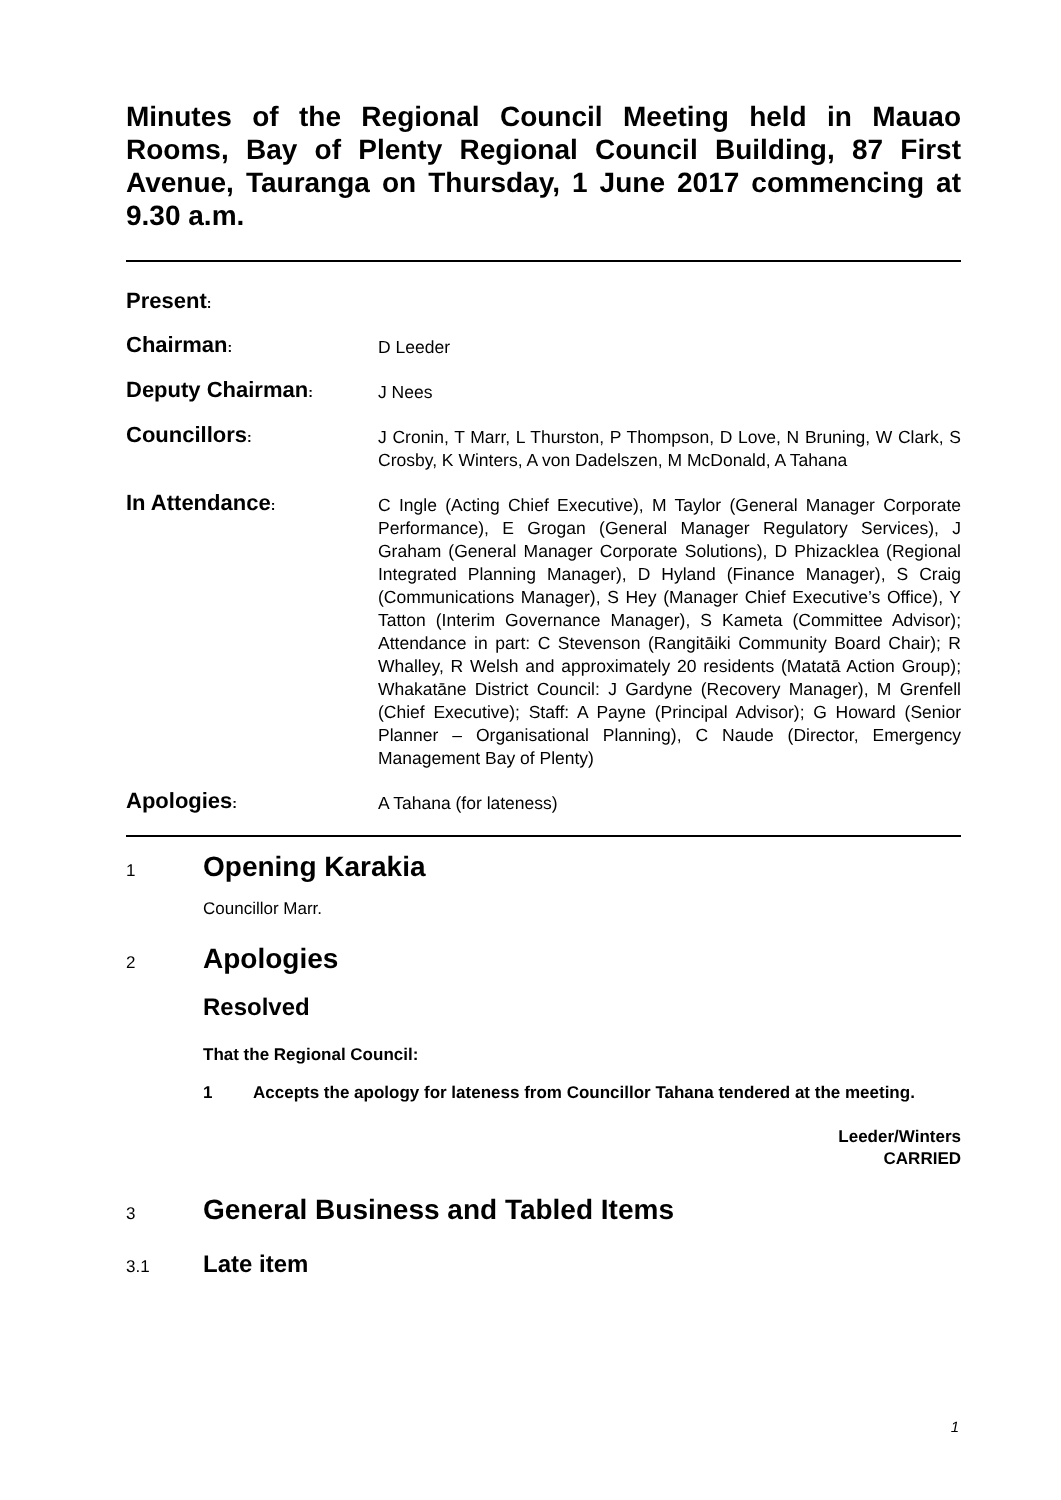Minutes of the Regional Council Meeting held in Mauao Rooms, Bay of Plenty Regional Council Building, 87 First Avenue, Tauranga on Thursday, 1 June 2017 commencing at 9.30 a.m.
Present:
Chairman:
D Leeder
Deputy Chairman:
J Nees
Councillors:
J Cronin, T Marr, L Thurston, P Thompson, D Love, N Bruning, W Clark, S Crosby, K Winters, A von Dadelszen, M McDonald, A Tahana
In Attendance:
C Ingle (Acting Chief Executive), M Taylor (General Manager Corporate Performance), E Grogan (General Manager Regulatory Services), J Graham (General Manager Corporate Solutions), D Phizacklea (Regional Integrated Planning Manager), D Hyland (Finance Manager), S Craig (Communications Manager), S Hey (Manager Chief Executive’s Office), Y Tatton (Interim Governance Manager), S Kameta (Committee Advisor); Attendance in part: C Stevenson (Rangitāiki Community Board Chair); R Whalley, R Welsh and approximately 20 residents (Matatā Action Group); Whakatāne District Council: J Gardyne (Recovery Manager), M Grenfell (Chief Executive); Staff: A Payne (Principal Advisor); G Howard (Senior Planner – Organisational Planning), C Naude (Director, Emergency Management Bay of Plenty)
Apologies:
A Tahana (for lateness)
1
Opening Karakia
Councillor Marr.
2
Apologies
Resolved
That the Regional Council:
1 Accepts the apology for lateness from Councillor Tahana tendered at the meeting.
Leeder/Winters
CARRIED
3
General Business and Tabled Items
3.1
Late item
1